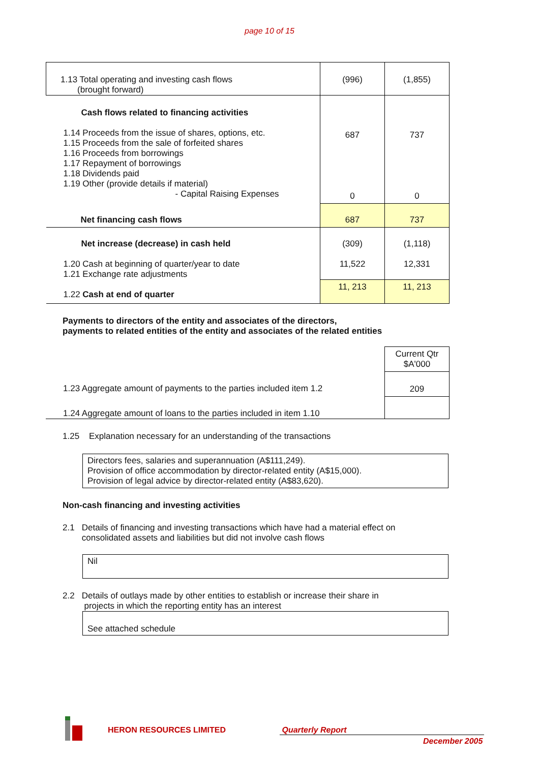page 10 of 15
| 1.13 Total operating and investing cash flows (brought forward) | (996) | (1,855) |
| Cash flows related to financing activities 1.14 Proceeds from the issue of shares, options, etc. 1.15 Proceeds from the sale of forfeited shares 1.16 Proceeds from borrowings 1.17 Repayment of borrowings 1.18 Dividends paid 1.19 Other (provide details if material) - Capital Raising Expenses | 687 0 | 737 0 |
| Net financing cash flows | 687 | 737 |
| Net increase (decrease) in cash held 1.20 Cash at beginning of quarter/year to date 1.21 Exchange rate adjustments | (309) 11,522 | (1,118) 12,331 |
| 1.22 Cash at end of quarter | 11, 213 | 11, 213 |
Payments to directors of the entity and associates of the directors,
payments to related entities of the entity and associates of the related entities
| | Current Qtr $A'000 |
| 1.23 Aggregate amount of payments to the parties included item 1.2 | 209 |
| 1.24 Aggregate amount of loans to the parties included in item 1.10 | |
1.25 Explanation necessary for an understanding of the transactions
Directors fees, salaries and superannuation (A$111,249).
Provision of office accommodation by director-related entity (A$15,000).
Provision of legal advice by director-related entity (A$83,620).
Non-cash financing and investing activities
2.1 Details of financing and investing transactions which have had a material effect on
consolidated assets and liabilities but did not involve cash flows
Nil
2.2 Details of outlays made by other entities to establish or increase their share in
projects in which the reporting entity has an interest
See attached schedule
HERON RESOURCES LIMITED Quarterly Report
December 2005